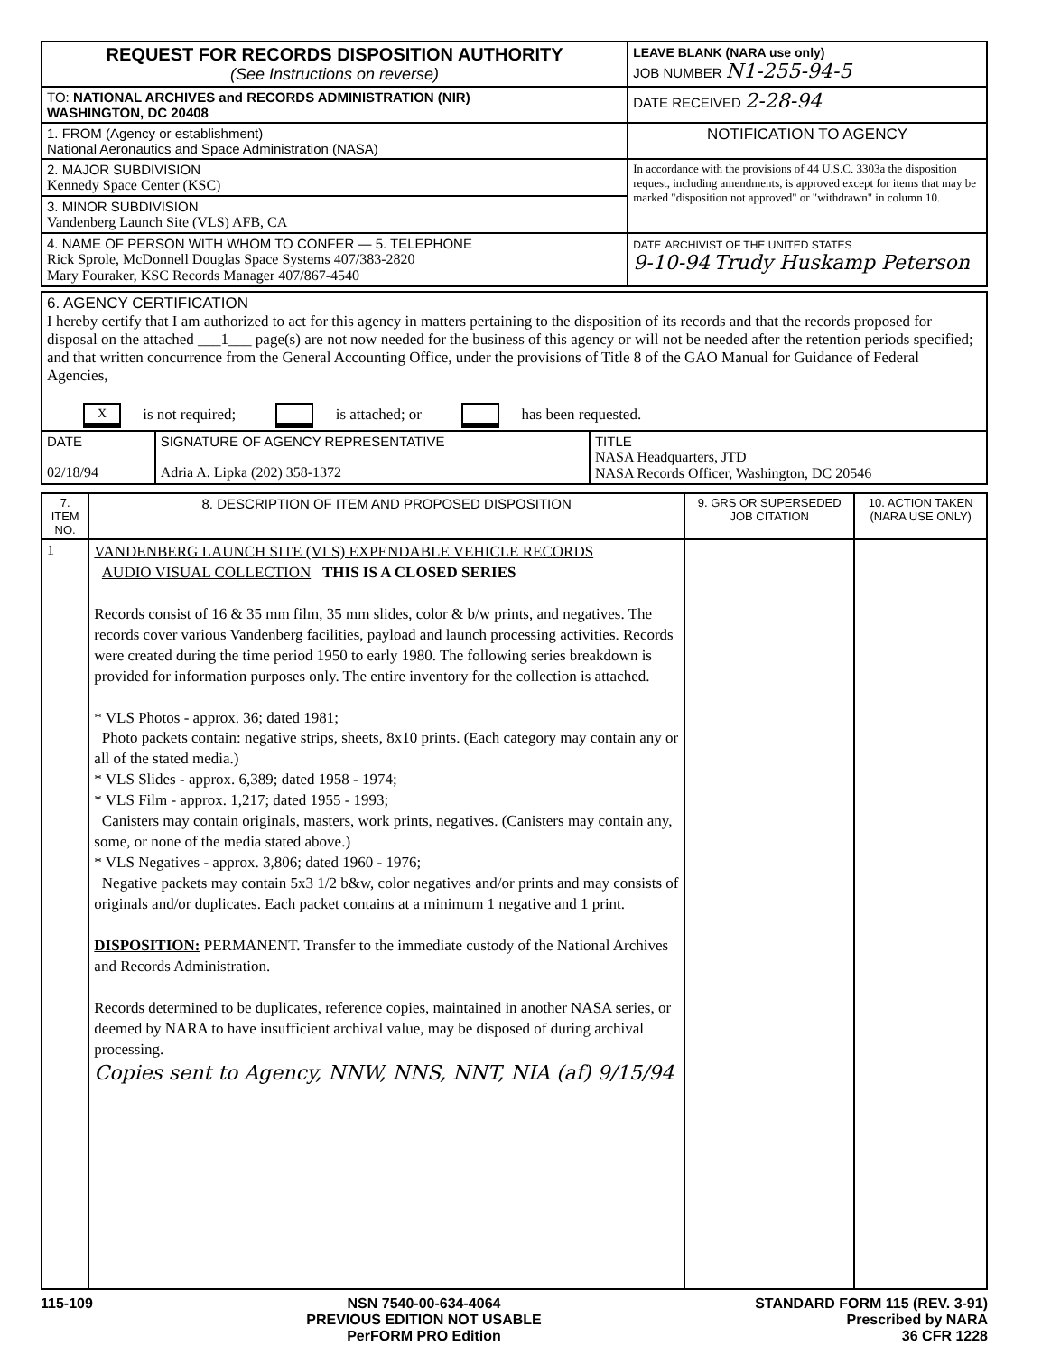| REQUEST FOR RECORDS DISPOSITION AUTHORITY (See Instructions on reverse) | LEAVE BLANK (NARA use only) JOB NUMBER N1-255-94-5 |
| TO: NATIONAL ARCHIVES and RECORDS ADMINISTRATION (NIR) WASHINGTON, DC 20408 | DATE RECEIVED 2-28-94 |
| 1. FROM (Agency or establishment) National Aeronautics and Space Administration (NASA) | NOTIFICATION TO AGENCY |
| 2. MAJOR SUBDIVISION Kennedy Space Center (KSC) | In accordance with the provisions of 44 U.S.C. 3303a the disposition request, including amendments, is approved except for items that may be marked "disposition not approved" or "withdrawn" in column 10. |
| 3. MINOR SUBDIVISION Vandenberg Launch Site (VLS) AFB, CA | |
| 4. NAME OF PERSON WITH WHOM TO CONFER — 5. TELEPHONE Rick Sprole, McDonnell Douglas Space Systems 407/383-2820 Mary Fouraker, KSC Records Manager 407/867-4540 | DATE ARCHIVIST OF THE UNITED STATES 9-10-94 Trudy Huskamp Peterson |
| 6. AGENCY CERTIFICATION I hereby certify that I am authorized to act for this agency in matters pertaining to the disposition of its records and that the records proposed for disposal on the attached ___1___ page(s) are not now needed for the business of this agency or will not be needed after the retention periods specified; and that written concurrence from the General Accounting Office, under the provisions of Title 8 of the GAO Manual for Guidance of Federal Agencies, X is not required; is attached; or has been requested. | | |
| DATE 02/18/94 | SIGNATURE OF AGENCY REPRESENTATIVE Adria A. Lipka (202) 358-1372 | TITLE NASA Headquarters, JTD NASA Records Officer, Washington, DC 20546 |
| 7. ITEM NO. | 8. DESCRIPTION OF ITEM AND PROPOSED DISPOSITION | 9. GRS OR SUPERSEDED JOB CITATION | 10. ACTION TAKEN (NARA USE ONLY) |
| --- | --- | --- | --- |
| 1 | VANDENBERG LAUNCH SITE (VLS) EXPENDABLE VEHICLE RECORDS AUDIO VISUAL COLLECTION THIS IS A CLOSED SERIES Records consist of 16 & 35 mm film, 35 mm slides, color & b/w prints, and negatives. The records cover various Vandenberg facilities, payload and launch processing activities. Records were created during the time period 1950 to early 1980. The following series breakdown is provided for information purposes only. The entire inventory for the collection is attached. * VLS Photos - approx. 36; dated 1981; Photo packets contain: negative strips, sheets, 8x10 prints. (Each category may contain any or all of the stated media.) * VLS Slides - approx. 6,389; dated 1958 - 1974; * VLS Film - approx. 1,217; dated 1955 - 1993; Canisters may contain originals, masters, work prints, negatives. (Canisters may contain any, some, or none of the media stated above.) * VLS Negatives - approx. 3,806; dated 1960 - 1976; Negative packets may contain 5x3 1/2 b&w, color negatives and/or prints and may consists of originals and/or duplicates. Each packet contains at a minimum 1 negative and 1 print. DISPOSITION: PERMANENT. Transfer to the immediate custody of the National Archives and Records Administration. Records determined to be duplicates, reference copies, maintained in another NASA series, or deemed by NARA to have insufficient archival value, may be disposed of during archival processing. Copies sent to Agency, NNW, NNS, NNT, NIA (af) 9/15/94 | | |
115-109 NSN 7540-00-634-4064
PREVIOUS EDITION NOT USABLE
PerFORM PRO Edition STANDARD FORM 115 (REV. 3-91)
Prescribed by NARA
36 CFR 1228